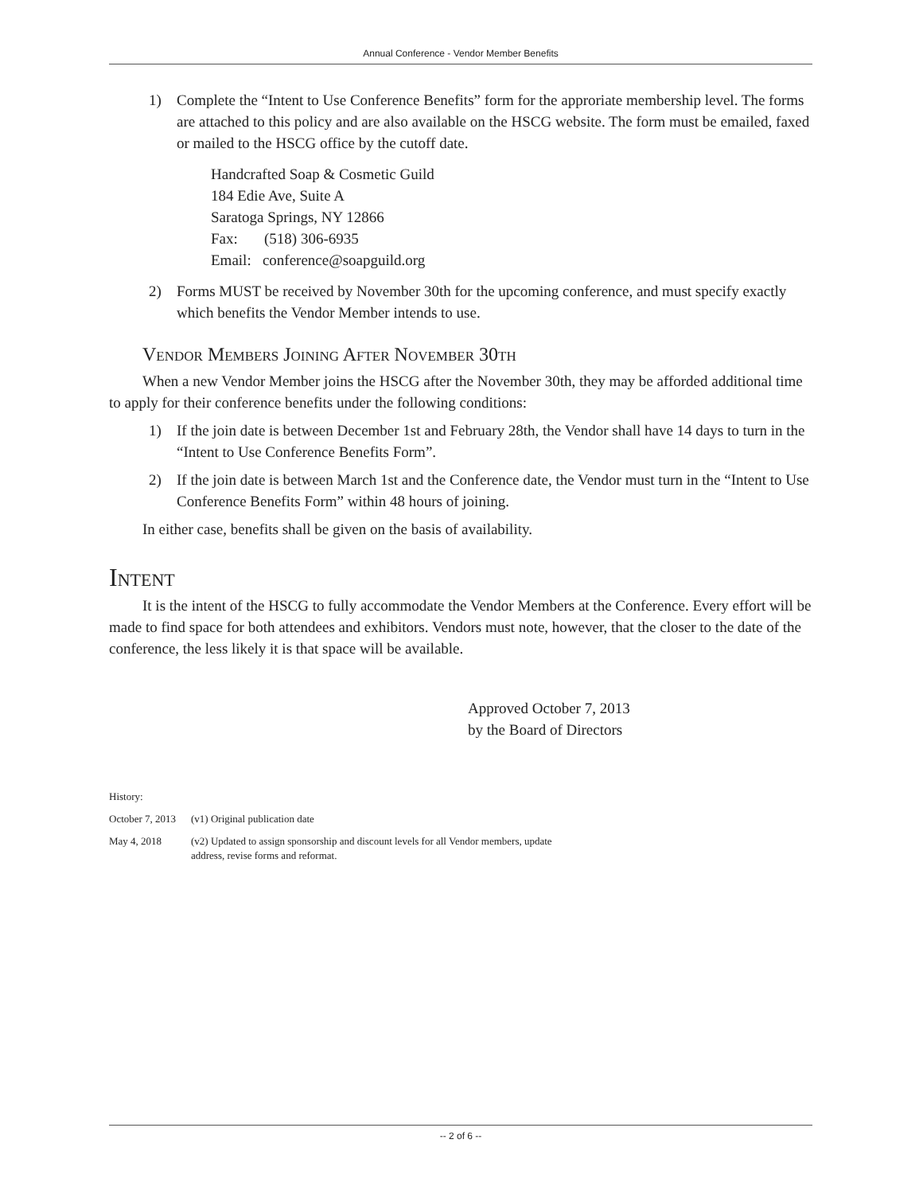Annual Conference - Vendor Member Benefits
1) Complete the “Intent to Use Conference Benefits” form for the approriate membership level. The forms are attached to this policy and are also available on the HSCG website. The form must be emailed, faxed or mailed to the HSCG office by the cutoff date.
Handcrafted Soap & Cosmetic Guild
184 Edie Ave, Suite A
Saratoga Springs, NY 12866
Fax: (518) 306-6935
Email: conference@soapguild.org
2) Forms MUST be received by November 30th for the upcoming conference, and must specify exactly which benefits the Vendor Member intends to use.
Vendor Members Joining After November 30th
When a new Vendor Member joins the HSCG after the November 30th, they may be afforded additional time to apply for their conference benefits under the following conditions:
1) If the join date is between December 1st and February 28th, the Vendor shall have 14 days to turn in the “Intent to Use Conference Benefits Form”.
2) If the join date is between March 1st and the Conference date, the Vendor must turn in the “Intent to Use Conference Benefits Form” within 48 hours of joining.
In either case, benefits shall be given on the basis of availability.
Intent
It is the intent of the HSCG to fully accommodate the Vendor Members at the Conference. Every effort will be made to find space for both attendees and exhibitors. Vendors must note, however, that the closer to the date of the conference, the less likely it is that space will be available.
Approved October 7, 2013
by the Board of Directors
History:
October 7, 2013 (v1) Original publication date
May 4, 2018 (v2) Updated to assign sponsorship and discount levels for all Vendor members, update
address, revise forms and reformat.
-- 2 of 6 --